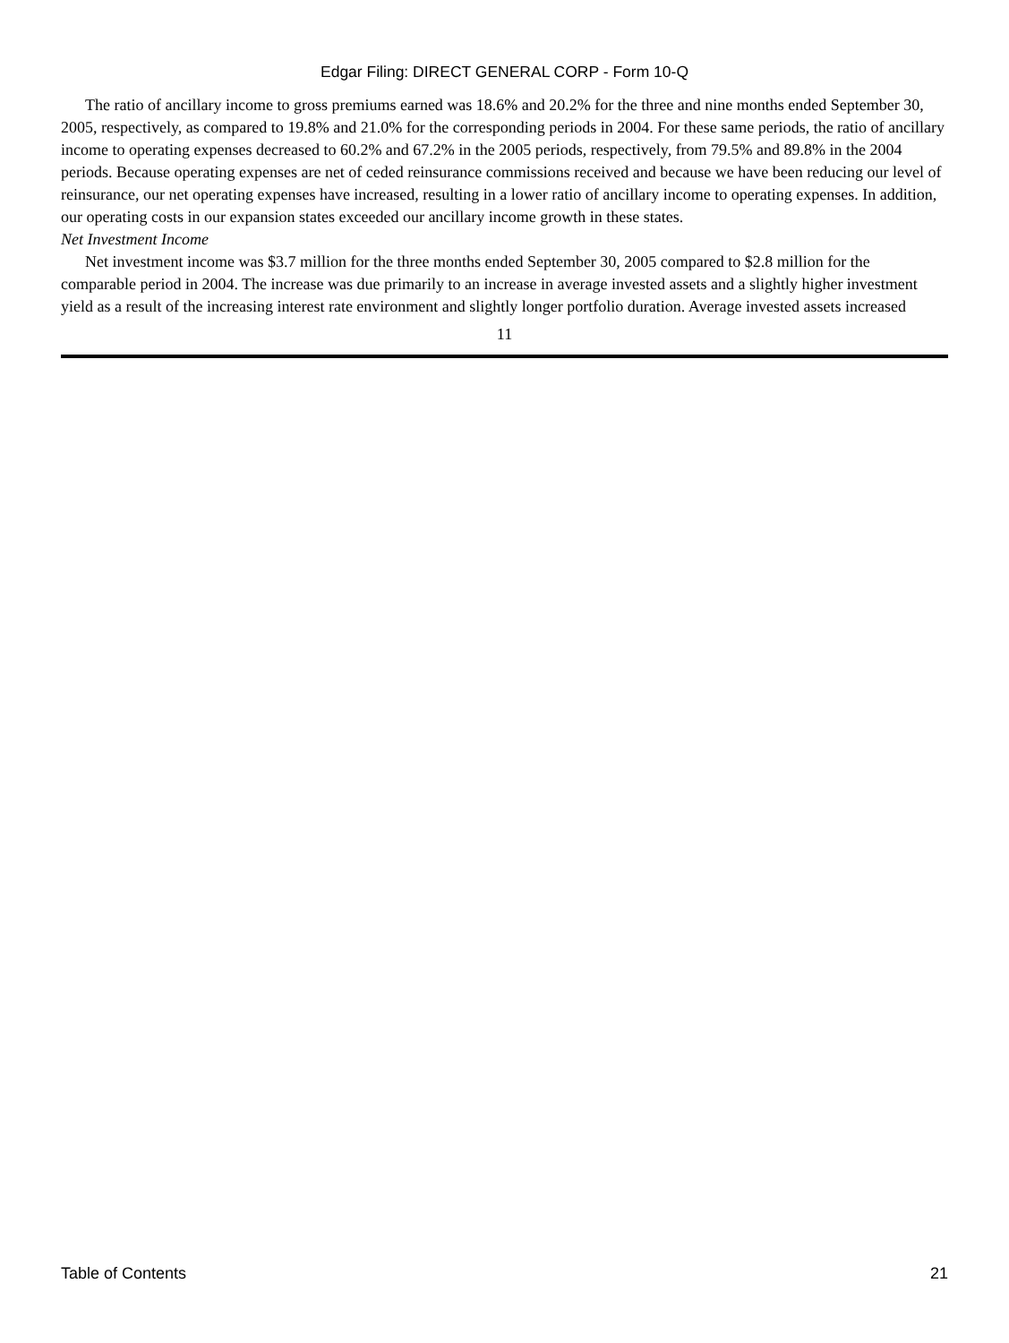Edgar Filing: DIRECT GENERAL CORP - Form 10-Q
The ratio of ancillary income to gross premiums earned was 18.6% and 20.2% for the three and nine months ended September 30, 2005, respectively, as compared to 19.8% and 21.0% for the corresponding periods in 2004. For these same periods, the ratio of ancillary income to operating expenses decreased to 60.2% and 67.2% in the 2005 periods, respectively, from 79.5% and 89.8% in the 2004 periods. Because operating expenses are net of ceded reinsurance commissions received and because we have been reducing our level of reinsurance, our net operating expenses have increased, resulting in a lower ratio of ancillary income to operating expenses. In addition, our operating costs in our expansion states exceeded our ancillary income growth in these states.
Net Investment Income
Net investment income was $3.7 million for the three months ended September 30, 2005 compared to $2.8 million for the comparable period in 2004. The increase was due primarily to an increase in average invested assets and a slightly higher investment yield as a result of the increasing interest rate environment and slightly longer portfolio duration. Average invested assets increased
11
Table of Contents 21